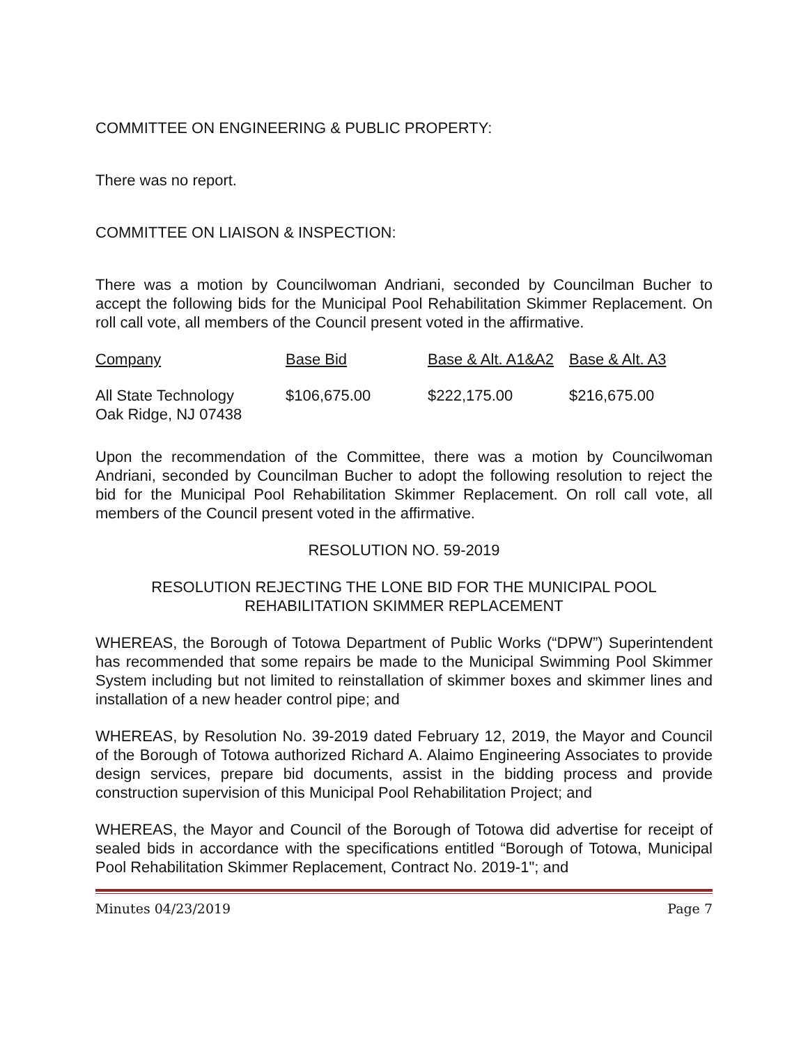COMMITTEE ON ENGINEERING & PUBLIC PROPERTY:
There was no report.
COMMITTEE ON LIAISON & INSPECTION:
There was a motion by Councilwoman Andriani, seconded by Councilman Bucher to accept the following bids for the Municipal Pool Rehabilitation Skimmer Replacement. On roll call vote, all members of the Council present voted in the affirmative.
| Company | Base Bid | Base & Alt. A1&A2 | Base & Alt. A3 |
| --- | --- | --- | --- |
| All State Technology Oak Ridge, NJ 07438 | $106,675.00 | $222,175.00 | $216,675.00 |
Upon the recommendation of the Committee, there was a motion by Councilwoman Andriani, seconded by Councilman Bucher to adopt the following resolution to reject the bid for the Municipal Pool Rehabilitation Skimmer Replacement. On roll call vote, all members of the Council present voted in the affirmative.
RESOLUTION NO. 59-2019
RESOLUTION REJECTING THE LONE BID FOR THE MUNICIPAL POOL
REHABILITATION SKIMMER REPLACEMENT
WHEREAS, the Borough of Totowa Department of Public Works (“DPW”) Superintendent has recommended that some repairs be made to the Municipal Swimming Pool Skimmer System including but not limited to reinstallation of skimmer boxes and skimmer lines and installation of a new header control pipe; and
WHEREAS, by Resolution No. 39-2019 dated February 12, 2019, the Mayor and Council of the Borough of Totowa authorized Richard A. Alaimo Engineering Associates to provide design services, prepare bid documents, assist in the bidding process and provide construction supervision of this Municipal Pool Rehabilitation Project; and
WHEREAS, the Mayor and Council of the Borough of Totowa did advertise for receipt of sealed bids in accordance with the specifications entitled “Borough of Totowa, Municipal Pool Rehabilitation Skimmer Replacement, Contract No. 2019-1"; and
Minutes 04/23/2019 Page 7